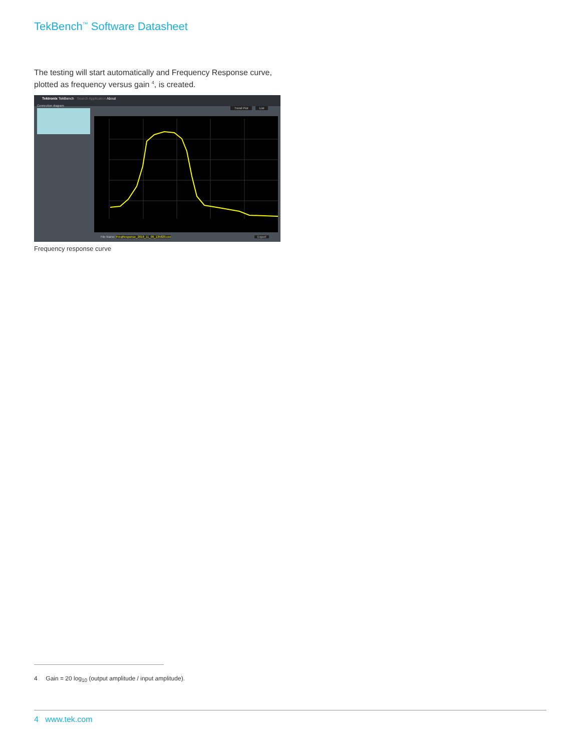TekBench<sup>™</sup> Software Datasheet
The testing will start automatically and Frequency Response curve, plotted as frequency versus gain <sup>4</sup>, is created.
Tektronix TekBench Search Application About
Connection diagram
Trend Plot List
File Name: FreqResponse_2018_11_09_135829.csv
Export
Frequency response curve
4 Gain = 20 log<sub>10</sub> (output amplitude / input amplitude).
4 www.tek.com